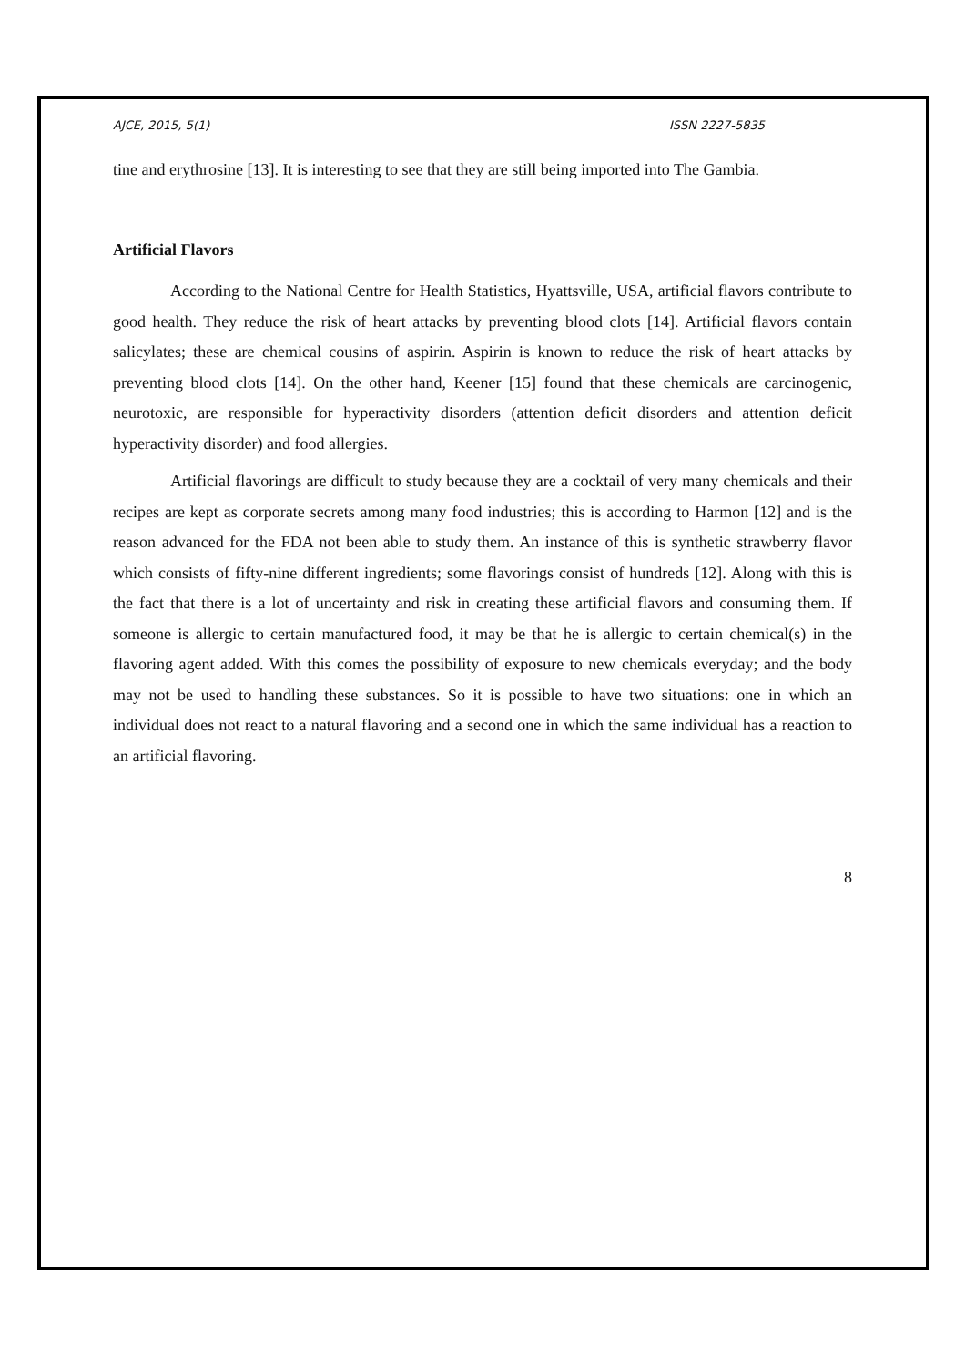AJCE, 2015, 5(1) ISSN 2227-5835
tine and erythrosine [13]. It is interesting to see that they are still being imported into The Gambia.
Artificial Flavors
According to the National Centre for Health Statistics, Hyattsville, USA, artificial flavors contribute to good health. They reduce the risk of heart attacks by preventing blood clots [14]. Artificial flavors contain salicylates; these are chemical cousins of aspirin. Aspirin is known to reduce the risk of heart attacks by preventing blood clots [14]. On the other hand, Keener [15] found that these chemicals are carcinogenic, neurotoxic, are responsible for hyperactivity disorders (attention deficit disorders and attention deficit hyperactivity disorder) and food allergies.
Artificial flavorings are difficult to study because they are a cocktail of very many chemicals and their recipes are kept as corporate secrets among many food industries; this is according to Harmon [12] and is the reason advanced for the FDA not been able to study them. An instance of this is synthetic strawberry flavor which consists of fifty-nine different ingredients; some flavorings consist of hundreds [12]. Along with this is the fact that there is a lot of uncertainty and risk in creating these artificial flavors and consuming them. If someone is allergic to certain manufactured food, it may be that he is allergic to certain chemical(s) in the flavoring agent added. With this comes the possibility of exposure to new chemicals everyday; and the body may not be used to handling these substances. So it is possible to have two situations: one in which an individual does not react to a natural flavoring and a second one in which the same individual has a reaction to an artificial flavoring.
8